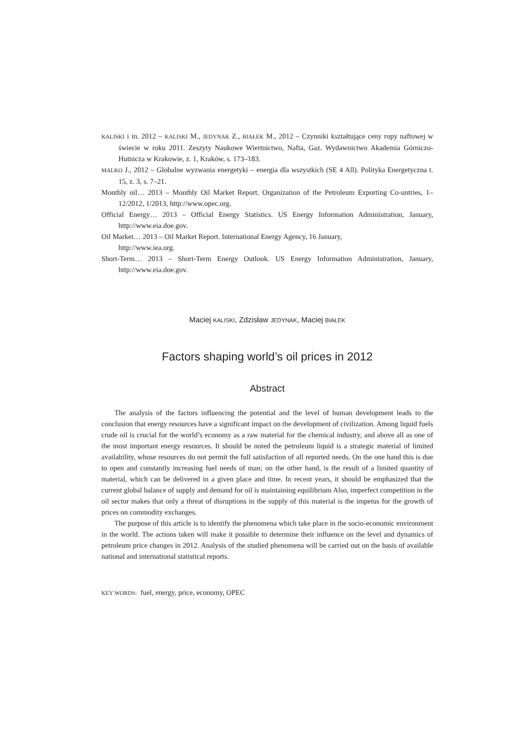KALISKI i in. 2012 – KALISKI M., JEDYNAK Z., BIAŁEK M., 2012 – Czynniki kształtujące ceny ropy naftowej w świecie w roku 2011. Zeszyty Naukowe Wiertnictwo, Nafta, Gaz. Wydawnictwo Akademia Górniczo-Hutnicza w Krakowie, z. 1, Kraków, s. 173–183.
MALKO J., 2012 – Globalne wyzwania energetyki – energia dla wszystkich (SE 4 All). Polityka Energetyczna t. 15, z. 3, s. 7–21.
Monthly oil… 2013 – Monthly Oil Market Report. Organization of the Petroleum Exporting Co-untries, 1–12/2012, 1/2013, http://www.opec.org.
Official Energy… 2013 – Official Energy Statistics. US Energy Information Administration, January, http://www.eia.doe.gov.
Oil Market… 2013 – Oil Market Report. International Energy Agency, 16 January,
http://www.iea.org.
Short-Term… 2013 – Short-Term Energy Outlook. US Energy Information Administration, January, http://www.eia.doe.gov.
Maciej KALISKI, Zdzisław JEDYNAK, Maciej BIAŁEK
Factors shaping world’s oil prices in 2012
Abstract
The analysis of the factors influencing the potential and the level of human development leads to the conclusion that energy resources have a significant impact on the development of civilization. Among liquid fuels crude oil is crucial for the world’s economy as a raw material for the chemical industry, and above all as one of the most important energy resources. It should be noted the petroleum liquid is a strategic material of limited availability, whose resources do not permit the full satisfaction of all reported needs. On the one hand this is due to open and constantly increasing fuel needs of man; on the other hand, is the result of a limited quantity of material, which can be delivered in a given place and time. In recent years, it should be emphasized that the current global balance of supply and demand for oil is maintaining equilibrium Also, imperfect competition in the oil sector makes that only a threat of disruptions in the supply of this material is the impetus for the growth of prices on commodity exchanges.
The purpose of this article is to identify the phenomena which take place in the socio-economic environment in the world. The actions taken will make it possible to determine their influence on the level and dynamics of petroleum price changes in 2012. Analysis of the studied phenomena will be carried out on the basis of available national and international statistical reports.
KEY WORDS: fuel, energy, price, economy, OPEC